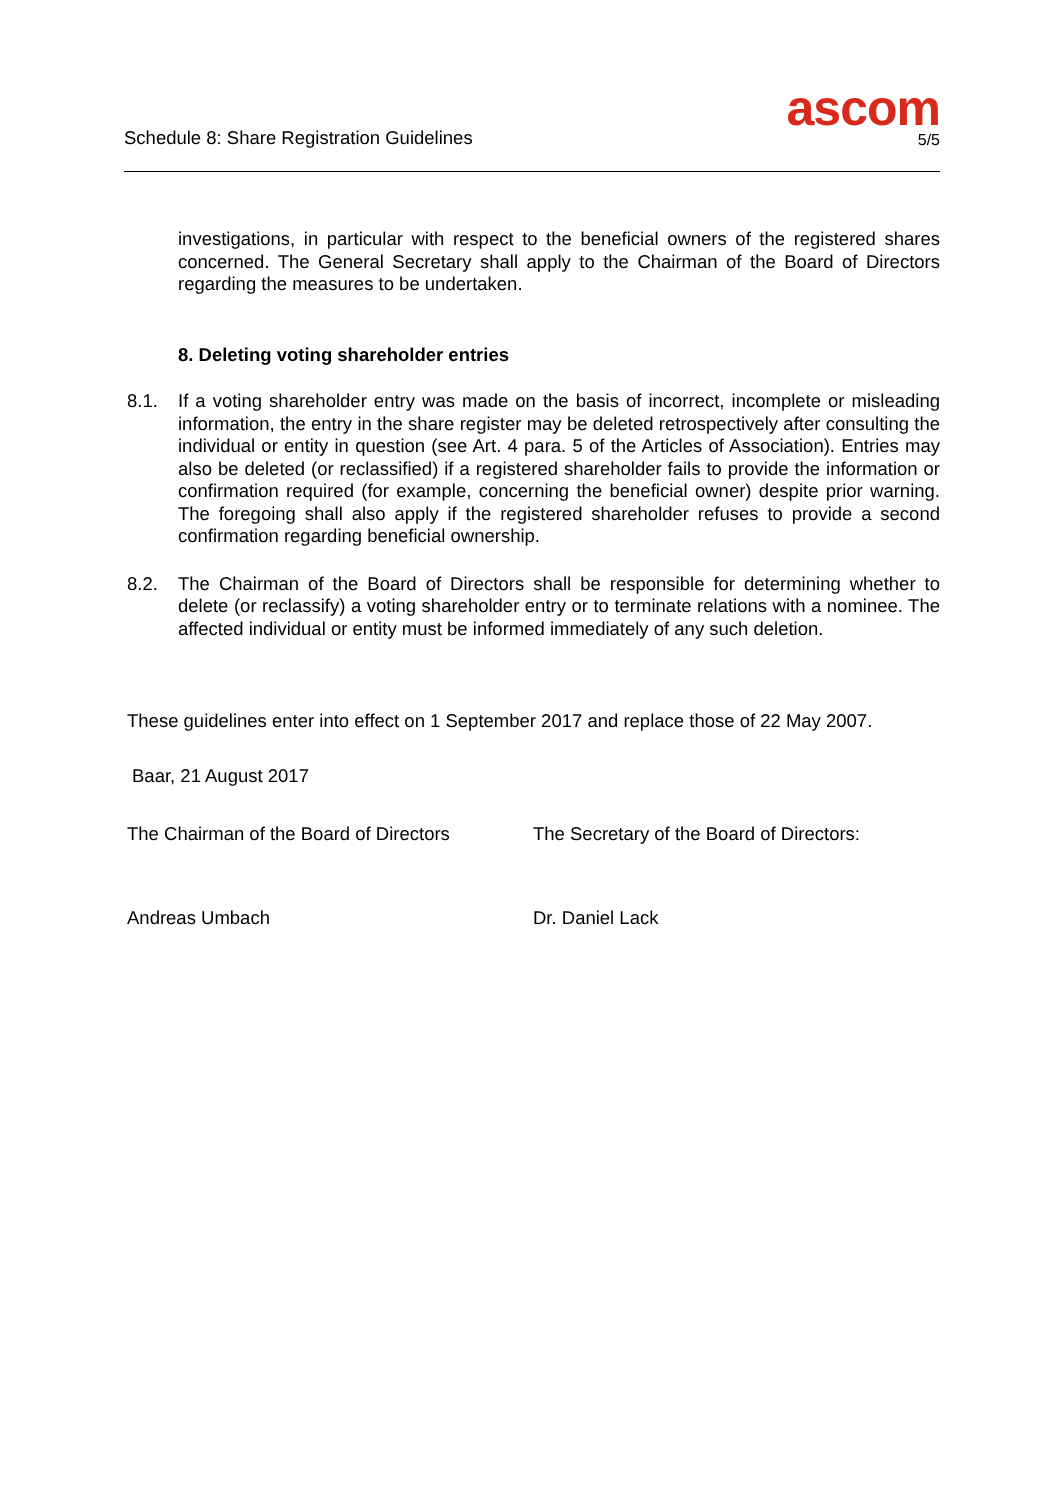Schedule 8: Share Registration Guidelines
ascom
5/5
investigations, in particular with respect to the beneficial owners of the registered shares concerned. The General Secretary shall apply to the Chairman of the Board of Directors regarding the measures to be undertaken.
8. Deleting voting shareholder entries
8.1. If a voting shareholder entry was made on the basis of incorrect, incomplete or misleading information, the entry in the share register may be deleted retrospectively after consulting the individual or entity in question (see Art. 4 para. 5 of the Articles of Association). Entries may also be deleted (or reclassified) if a registered shareholder fails to provide the information or confirmation required (for example, concerning the beneficial owner) despite prior warning. The foregoing shall also apply if the registered shareholder refuses to provide a second confirmation regarding beneficial ownership.
8.2. The Chairman of the Board of Directors shall be responsible for determining whether to delete (or reclassify) a voting shareholder entry or to terminate relations with a nominee. The affected individual or entity must be informed immediately of any such deletion.
These guidelines enter into effect on 1 September 2017 and replace those of 22 May 2007.
Baar, 21 August 2017
The Chairman of the Board of Directors
The Secretary of the Board of Directors:
Andreas Umbach Dr. Daniel Lack